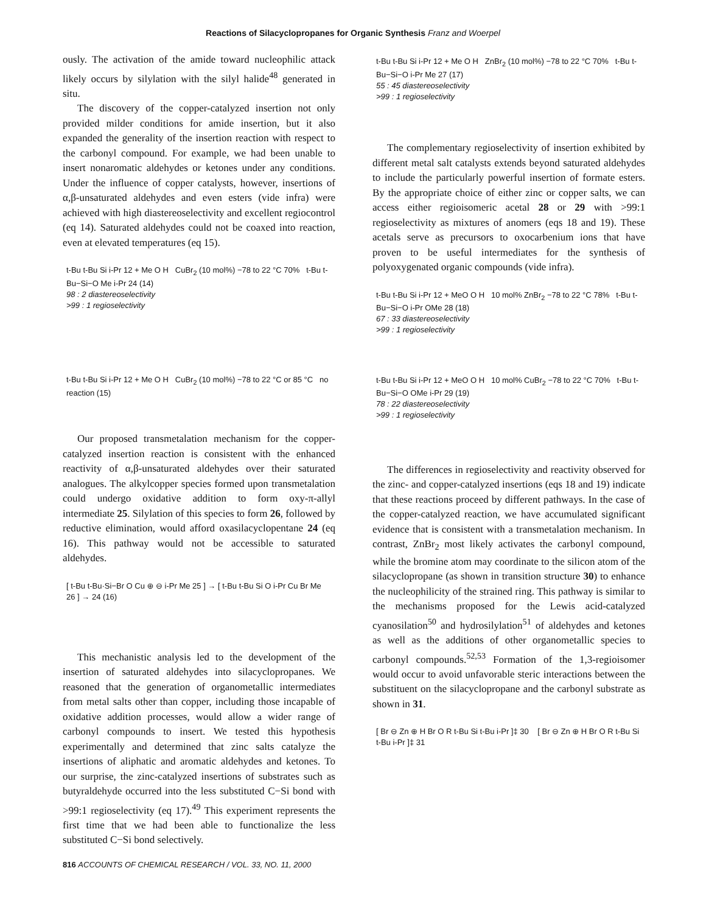Reactions of Silacyclopropanes for Organic Synthesis Franz and Woerpel
ously. The activation of the amide toward nucleophilic attack likely occurs by silylation with the silyl halide<sup>48</sup> generated in situ.
The discovery of the copper-catalyzed insertion not only provided milder conditions for amide insertion, but it also expanded the generality of the insertion reaction with respect to the carbonyl compound. For example, we had been unable to insert nonaromatic aldehydes or ketones under any conditions. Under the influence of copper catalysts, however, insertions of α,β-unsaturated aldehydes and even esters (vide infra) were achieved with high diastereoselectivity and excellent regiocontrol (eq 14). Saturated aldehydes could not be coaxed into reaction, even at elevated temperatures (eq 15).
t-Bu t-Bu Si i-Pr 12 + Me O H CuBr<sub>2</sub> (10 mol%) −78 to 22 °C 70% t-Bu t-Bu−Si−O Me i-Pr 24 (14)
98 : 2 diastereoselectivity
>99 : 1 regioselectivity
t-Bu t-Bu Si i-Pr 12 + Me O H CuBr<sub>2</sub> (10 mol%) −78 to 22 °C or 85 °C no reaction (15)
Our proposed transmetalation mechanism for the copper-catalyzed insertion reaction is consistent with the enhanced reactivity of α,β-unsaturated aldehydes over their saturated analogues. The alkylcopper species formed upon transmetalation could undergo oxidative addition to form oxy-π-allyl intermediate 25. Silylation of this species to form 26, followed by reductive elimination, would afford oxasilacyclopentane 24 (eq 16). This pathway would not be accessible to saturated aldehydes.
[ t-Bu t-Bu·Si−Br O Cu ⊕ ⊖ i-Pr Me 25 ] → [ t-Bu t-Bu Si O i-Pr Cu Br Me 26 ] → 24 (16)
This mechanistic analysis led to the development of the insertion of saturated aldehydes into silacyclopropanes. We reasoned that the generation of organometallic intermediates from metal salts other than copper, including those incapable of oxidative addition processes, would allow a wider range of carbonyl compounds to insert. We tested this hypothesis experimentally and determined that zinc salts catalyze the insertions of aliphatic and aromatic aldehydes and ketones. To our surprise, the zinc-catalyzed insertions of substrates such as butyraldehyde occurred into the less substituted C−Si bond with >99:1 regioselectivity (eq 17).<sup>49</sup> This experiment represents the first time that we had been able to functionalize the less substituted C−Si bond selectively.
t-Bu t-Bu Si i-Pr 12 + Me O H ZnBr<sub>2</sub> (10 mol%) −78 to 22 °C 70% t-Bu t-Bu−Si−O i-Pr Me 27 (17)
55 : 45 diastereoselectivity
>99 : 1 regioselectivity
The complementary regioselectivity of insertion exhibited by different metal salt catalysts extends beyond saturated aldehydes to include the particularly powerful insertion of formate esters. By the appropriate choice of either zinc or copper salts, we can access either regioisomeric acetal 28 or 29 with >99:1 regioselectivity as mixtures of anomers (eqs 18 and 19). These acetals serve as precursors to oxocarbenium ions that have proven to be useful intermediates for the synthesis of polyoxygenated organic compounds (vide infra).
t-Bu t-Bu Si i-Pr 12 + MeO O H 10 mol% ZnBr<sub>2</sub> −78 to 22 °C 78% t-Bu t-Bu−Si−O i-Pr OMe 28 (18)
67 : 33 diastereoselectivity
>99 : 1 regioselectivity
t-Bu t-Bu Si i-Pr 12 + MeO O H 10 mol% CuBr<sub>2</sub> −78 to 22 °C 70% t-Bu t-Bu−Si−O OMe i-Pr 29 (19)
78 : 22 diastereoselectivity
>99 : 1 regioselectivity
The differences in regioselectivity and reactivity observed for the zinc- and copper-catalyzed insertions (eqs 18 and 19) indicate that these reactions proceed by different pathways. In the case of the copper-catalyzed reaction, we have accumulated significant evidence that is consistent with a transmetalation mechanism. In contrast, ZnBr<sub>2</sub> most likely activates the carbonyl compound, while the bromine atom may coordinate to the silicon atom of the silacyclopropane (as shown in transition structure 30) to enhance the nucleophilicity of the strained ring. This pathway is similar to the mechanisms proposed for the Lewis acid-catalyzed cyanosilation<sup>50</sup> and hydrosilylation<sup>51</sup> of aldehydes and ketones as well as the additions of other organometallic species to carbonyl compounds.<sup>52,53</sup> Formation of the 1,3-regioisomer would occur to avoid unfavorable steric interactions between the substituent on the silacyclopropane and the carbonyl substrate as shown in 31.
[ Br ⊖ Zn ⊕ H Br O R t-Bu Si t-Bu i-Pr ]‡ 30 [ Br ⊖ Zn ⊕ H Br O R t-Bu Si t-Bu i-Pr ]‡ 31
816 ACCOUNTS OF CHEMICAL RESEARCH / VOL. 33, NO. 11, 2000